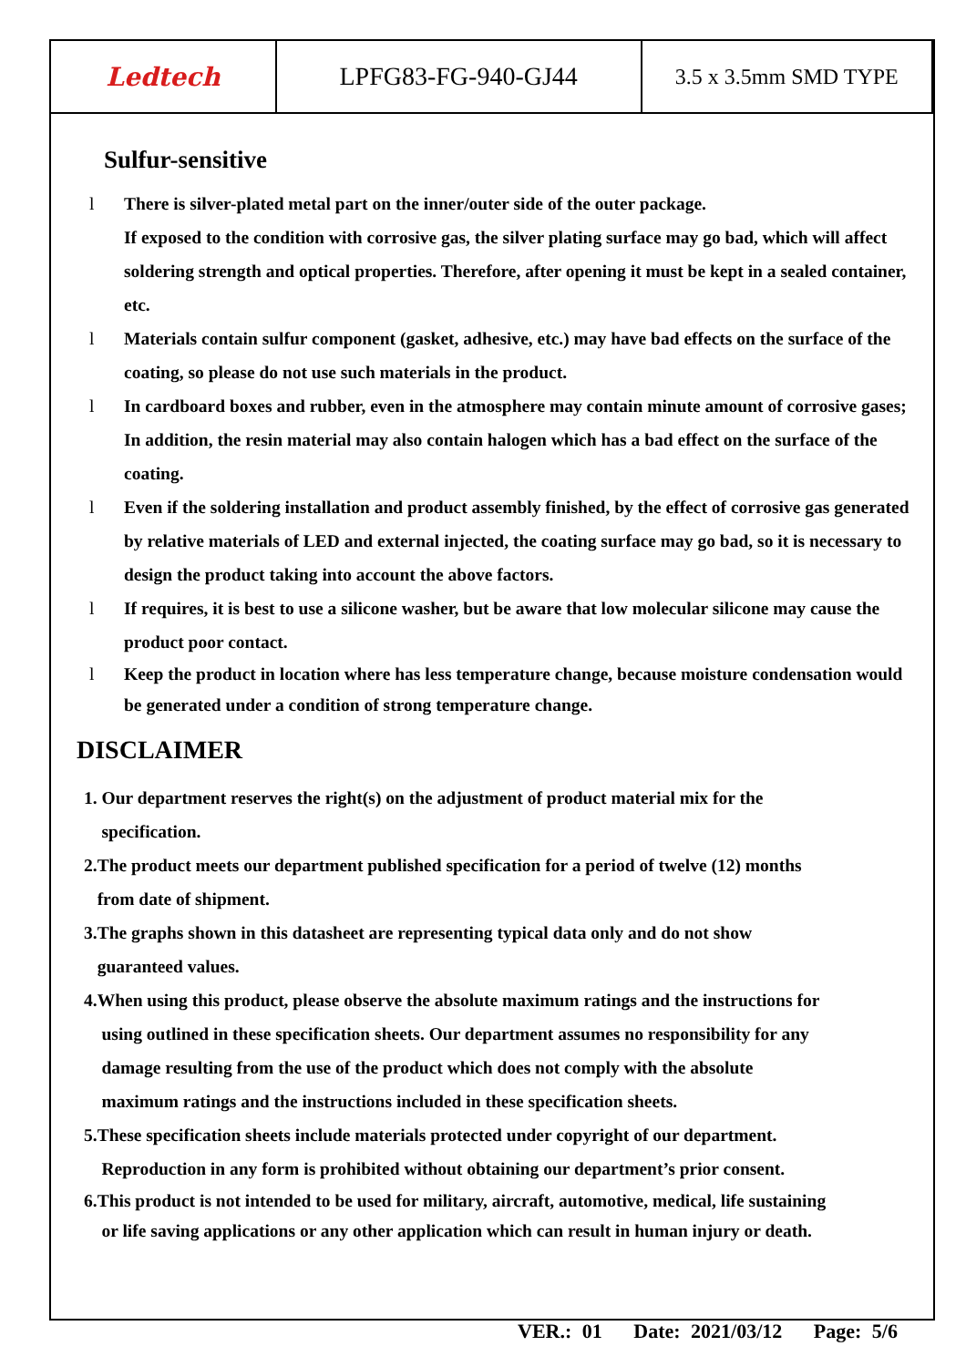| Ledtech | LPFG83-FG-940-GJ44 | 3.5 x 3.5mm SMD TYPE |
Sulfur-sensitive
l There is silver-plated metal part on the inner/outer side of the outer package.
If exposed to the condition with corrosive gas, the silver plating surface may go bad, which will affect soldering strength and optical properties. Therefore, after opening it must be kept in a sealed container, etc.
l Materials contain sulfur component (gasket, adhesive, etc.) may have bad effects on the surface of the coating, so please do not use such materials in the product.
l In cardboard boxes and rubber, even in the atmosphere may contain minute amount of corrosive gases; In addition, the resin material may also contain halogen which has a bad effect on the surface of the coating.
l Even if the soldering installation and product assembly finished, by the effect of corrosive gas generated by relative materials of LED and external injected, the coating surface may go bad, so it is necessary to design the product taking into account the above factors.
l If requires, it is best to use a silicone washer, but be aware that low molecular silicone may cause the product poor contact.
l Keep the product in location where has less temperature change, because moisture condensation would be generated under a condition of strong temperature change.
DISCLAIMER
1. Our department reserves the right(s) on the adjustment of product material mix for the
specification.
2.The product meets our department published specification for a period of twelve (12) months
from date of shipment.
3.The graphs shown in this datasheet are representing typical data only and do not show
guaranteed values.
4.When using this product, please observe the absolute maximum ratings and the instructions for
using outlined in these specification sheets. Our department assumes no responsibility for any
damage resulting from the use of the product which does not comply with the absolute
maximum ratings and the instructions included in these specification sheets.
5.These specification sheets include materials protected under copyright of our department.
Reproduction in any form is prohibited without obtaining our department’s prior consent.
6.This product is not intended to be used for military, aircraft, automotive, medical, life sustaining
or life saving applications or any other application which can result in human injury or death.
VER.: 01 Date: 2021/03/12 Page: 5/6